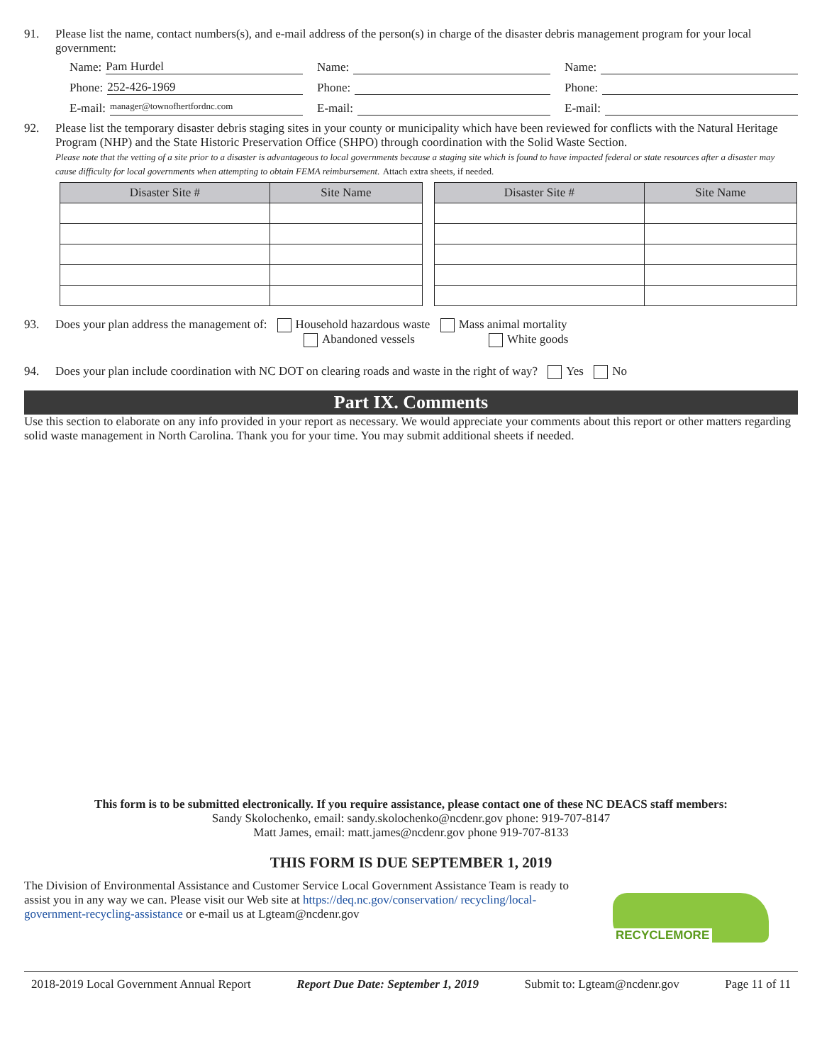91. Please list the name, contact numbers(s), and e-mail address of the person(s) in charge of the disaster debris management program for your local government:
Name: Pam Hurdel
Name:
Name:
Phone: 252-426-1969
Phone:
Phone:
E-mail: manager@townofhertfordnc.com
E-mail:
E-mail:
92. Please list the temporary disaster debris staging sites in your county or municipality which have been reviewed for conflicts with the Natural Heritage Program (NHP) and the State Historic Preservation Office (SHPO) through coordination with the Solid Waste Section.
Please note that the vetting of a site prior to a disaster is advantageous to local governments because a staging site which is found to have impacted federal or state resources after a disaster may cause difficulty for local governments when attempting to obtain FEMA reimbursement. Attach extra sheets, if needed.
| Disaster Site # | Site Name | | Disaster Site # | Site Name |
93. Does your plan address the management of: Household hazardous waste Mass animal mortality
Abandoned vessels White goods
94. Does your plan include coordination with NC DOT on clearing roads and waste in the right of way? Yes No
Part IX. Comments
Use this section to elaborate on any info provided in your report as necessary. We would appreciate your comments about this report or other matters regarding solid waste management in North Carolina. Thank you for your time. You may submit additional sheets if needed.
This form is to be submitted electronically. If you require assistance, please contact one of these NC DEACS staff members:
Sandy Skolochenko, email: sandy.skolochenko@ncdenr.gov phone: 919-707-8147
Matt James, email: matt.james@ncdenr.gov phone 919-707-8133
THIS FORM IS DUE SEPTEMBER 1, 2019
The Division of Environmental Assistance and Customer Service Local Government Assistance Team is ready to assist you in any way we can. Please visit our Web site at https://deq.nc.gov/conservation/ recycling/local-government-recycling-assistance or e-mail us at Lgteam@ncdenr.gov
RECYCLEMORE
2018-2019 Local Government Annual Report Report Due Date: September 1, 2019 Submit to: Lgteam@ncdenr.gov Page 11 of 11